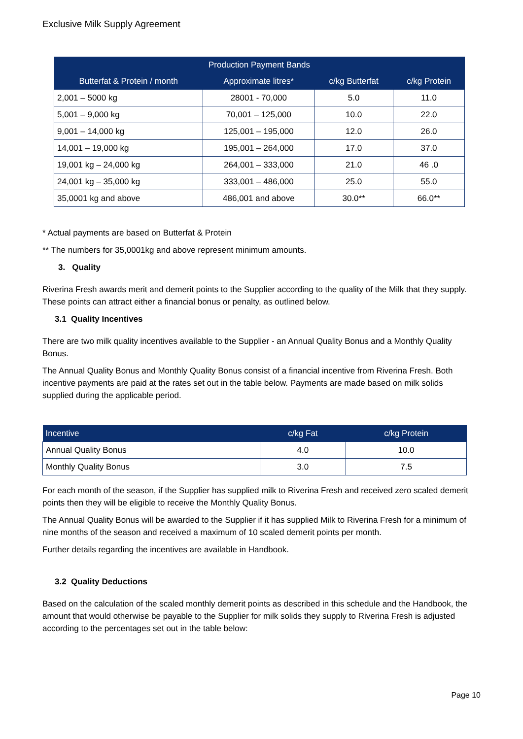Exclusive Milk Supply Agreement
| Production Payment Bands | | | |
| --- | --- | --- | --- |
| Butterfat & Protein / month | Approximate litres* | c/kg Butterfat | c/kg Protein |
| 2,001 – 5000 kg | 28001 - 70,000 | 5.0 | 11.0 |
| 5,001 – 9,000 kg | 70,001 – 125,000 | 10.0 | 22.0 |
| 9,001 – 14,000 kg | 125,001 – 195,000 | 12.0 | 26.0 |
| 14,001 – 19,000 kg | 195,001 – 264,000 | 17.0 | 37.0 |
| 19,001 kg – 24,000 kg | 264,001 – 333,000 | 21.0 | 46 .0 |
| 24,001 kg – 35,000 kg | 333,001 – 486,000 | 25.0 | 55.0 |
| 35,0001 kg and above | 486,001 and above | 30.0** | 66.0** |
* Actual payments are based on Butterfat & Protein
** The numbers for 35,0001kg and above represent minimum amounts.
3. Quality
Riverina Fresh awards merit and demerit points to the Supplier according to the quality of the Milk that they supply. These points can attract either a financial bonus or penalty, as outlined below.
3.1 Quality Incentives
There are two milk quality incentives available to the Supplier - an Annual Quality Bonus and a Monthly Quality Bonus.
The Annual Quality Bonus and Monthly Quality Bonus consist of a financial incentive from Riverina Fresh. Both incentive payments are paid at the rates set out in the table below. Payments are made based on milk solids supplied during the applicable period.
| Incentive | c/kg Fat | c/kg Protein |
| --- | --- | --- |
| Annual Quality Bonus | 4.0 | 10.0 |
| Monthly Quality Bonus | 3.0 | 7.5 |
For each month of the season, if the Supplier has supplied milk to Riverina Fresh and received zero scaled demerit points then they will be eligible to receive the Monthly Quality Bonus.
The Annual Quality Bonus will be awarded to the Supplier if it has supplied Milk to Riverina Fresh for a minimum of nine months of the season and received a maximum of 10 scaled demerit points per month.
Further details regarding the incentives are available in Handbook.
3.2 Quality Deductions
Based on the calculation of the scaled monthly demerit points as described in this schedule and the Handbook, the amount that would otherwise be payable to the Supplier for milk solids they supply to Riverina Fresh is adjusted according to the percentages set out in the table below:
Page 10